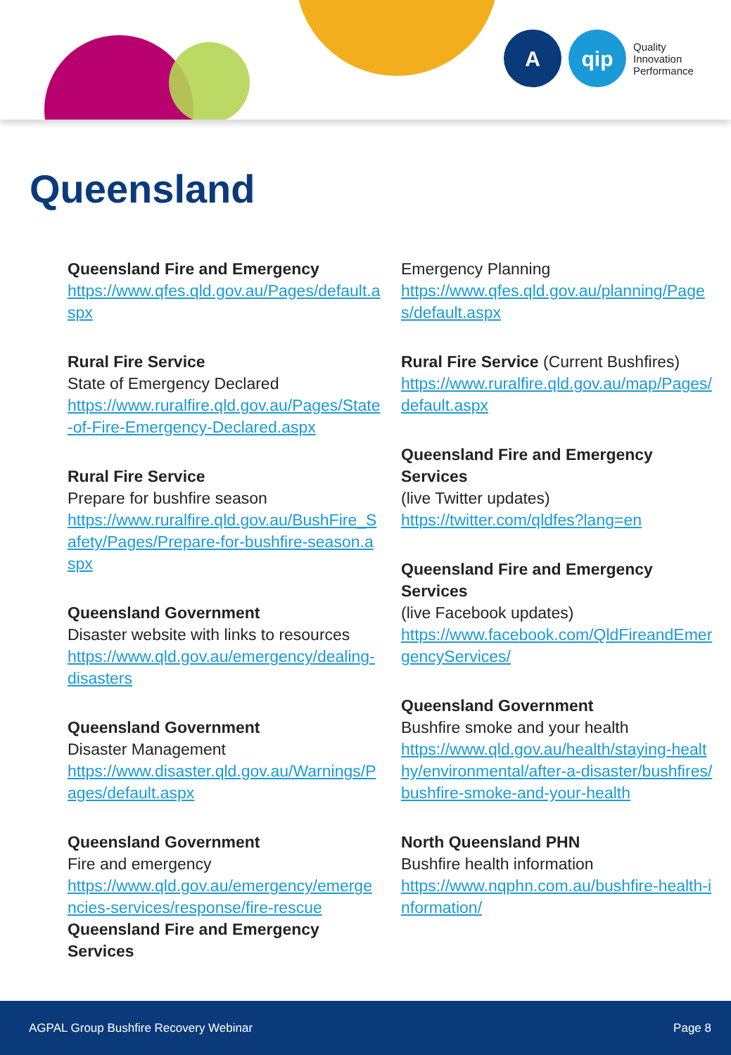A qip
Quality
Innovation
Performance
Queensland
Queensland Fire and Emergency
https://www.qfes.qld.gov.au/Pages/default.aspx
Rural Fire Service
State of Emergency Declared
https://www.ruralfire.qld.gov.au/Pages/State-of-Fire-Emergency-Declared.aspx
Rural Fire Service
Prepare for bushfire season
https://www.ruralfire.qld.gov.au/BushFire_Safety/Pages/Prepare-for-bushfire-season.aspx
Queensland Government
Disaster website with links to resources
https://www.qld.gov.au/emergency/dealing-disasters
Queensland Government
Disaster Management
https://www.disaster.qld.gov.au/Warnings/Pages/default.aspx
Queensland Government
Fire and emergency
https://www.qld.gov.au/emergency/emergencies-services/response/fire-rescue
Queensland Fire and Emergency Services
Emergency Planning
https://www.qfes.qld.gov.au/planning/Pages/default.aspx
Rural Fire Service (Current Bushfires)
https://www.ruralfire.qld.gov.au/map/Pages/default.aspx
Queensland Fire and Emergency Services
(live Twitter updates)
https://twitter.com/qldfes?lang=en
Queensland Fire and Emergency Services
(live Facebook updates)
https://www.facebook.com/QldFireandEmergencyServices/
Queensland Government
Bushfire smoke and your health
https://www.qld.gov.au/health/staying-healthy/environmental/after-a-disaster/bushfires/bushfire-smoke-and-your-health
North Queensland PHN
Bushfire health information
https://www.nqphn.com.au/bushfire-health-information/
AGPAL Group Bushfire Recovery Webinar Page 8